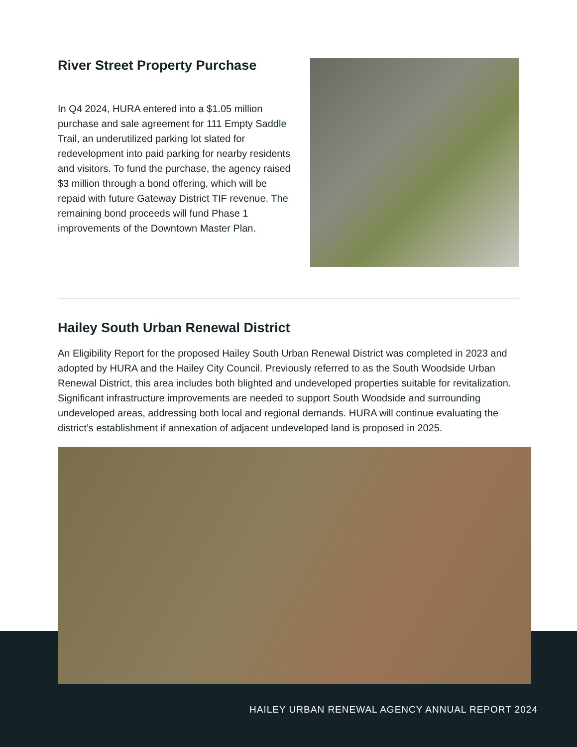River Street Property Purchase
In Q4 2024, HURA entered into a $1.05 million purchase and sale agreement for 111 Empty Saddle Trail, an underutilized parking lot slated for redevelopment into paid parking for nearby residents and visitors. To fund the purchase, the agency raised $3 million through a bond offering, which will be repaid with future Gateway District TIF revenue. The remaining bond proceeds will fund Phase 1 improvements of the Downtown Master Plan.
Hailey South Urban Renewal District
An Eligibility Report for the proposed Hailey South Urban Renewal District was completed in 2023 and adopted by HURA and the Hailey City Council. Previously referred to as the South Woodside Urban Renewal District, this area includes both blighted and undeveloped properties suitable for revitalization. Significant infrastructure improvements are needed to support South Woodside and surrounding undeveloped areas, addressing both local and regional demands. HURA will continue evaluating the district’s establishment if annexation of adjacent undeveloped land is proposed in 2025.
HAILEY URBAN RENEWAL AGENCY ANNUAL REPORT 2024